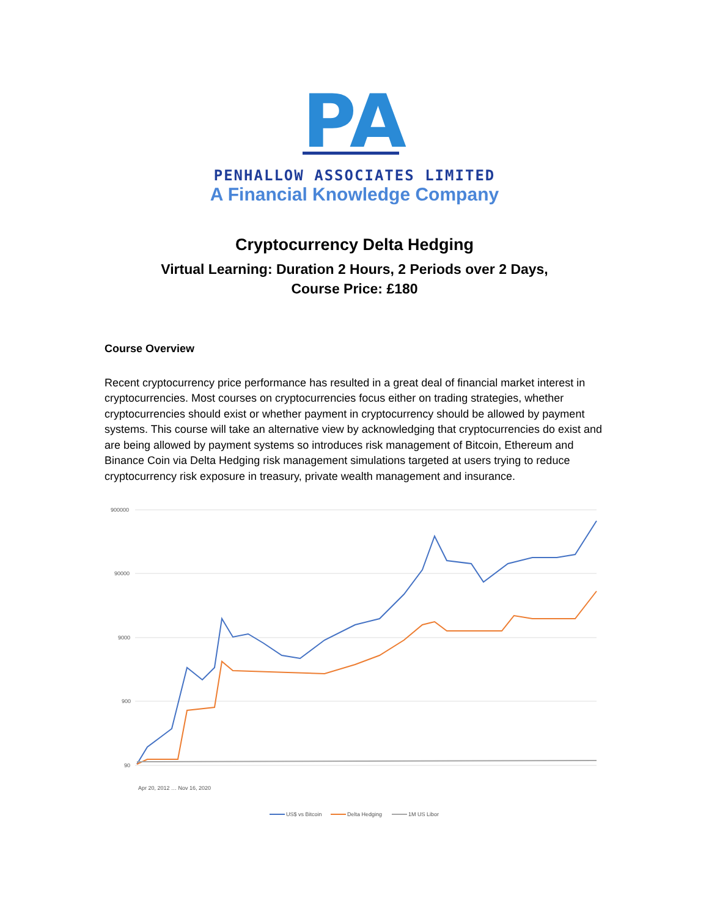PA
PENHALLOW ASSOCIATES LIMITED
A Financial Knowledge Company
Cryptocurrency Delta Hedging
Virtual Learning: Duration 2 Hours, 2 Periods over 2 Days,
Course Price: £180
Course Overview
Recent cryptocurrency price performance has resulted in a great deal of financial market interest in cryptocurrencies. Most courses on cryptocurrencies focus either on trading strategies, whether cryptocurrencies should exist or whether payment in cryptocurrency should be allowed by payment systems. This course will take an alternative view by acknowledging that cryptocurrencies do exist and are being allowed by payment systems so introduces risk management of Bitcoin, Ethereum and Binance Coin via Delta Hedging risk management simulations targeted at users trying to reduce cryptocurrency risk exposure in treasury, private wealth management and insurance.
900000
90000
9000
900
90
Apr 20, 2012 … Nov 16, 2020
US$ vs Bitcoin
Delta Hedging
1M US Libor